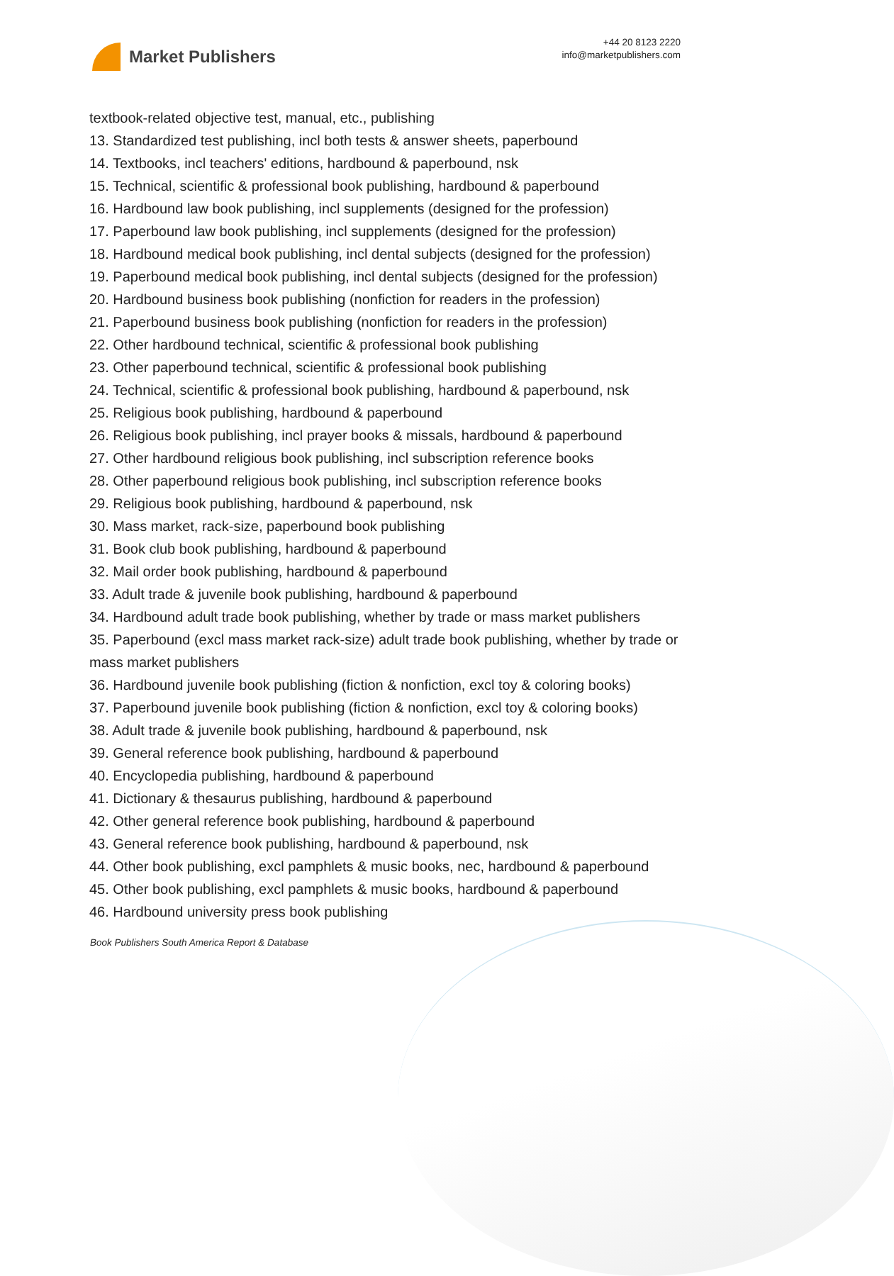Market Publishers
+44 20 8123 2220
info@marketpublishers.com
textbook-related objective test, manual, etc., publishing
13. Standardized test publishing, incl both tests & answer sheets, paperbound
14. Textbooks, incl teachers' editions, hardbound & paperbound, nsk
15. Technical, scientific & professional book publishing, hardbound & paperbound
16. Hardbound law book publishing, incl supplements (designed for the profession)
17. Paperbound law book publishing, incl supplements (designed for the profession)
18. Hardbound medical book publishing, incl dental subjects (designed for the profession)
19. Paperbound medical book publishing, incl dental subjects (designed for the profession)
20. Hardbound business book publishing (nonfiction for readers in the profession)
21. Paperbound business book publishing (nonfiction for readers in the profession)
22. Other hardbound technical, scientific & professional book publishing
23. Other paperbound technical, scientific & professional book publishing
24. Technical, scientific & professional book publishing, hardbound & paperbound, nsk
25. Religious book publishing, hardbound & paperbound
26. Religious book publishing, incl prayer books & missals, hardbound & paperbound
27. Other hardbound religious book publishing, incl subscription reference books
28. Other paperbound religious book publishing, incl subscription reference books
29. Religious book publishing, hardbound & paperbound, nsk
30. Mass market, rack-size, paperbound book publishing
31. Book club book publishing, hardbound & paperbound
32. Mail order book publishing, hardbound & paperbound
33. Adult trade & juvenile book publishing, hardbound & paperbound
34. Hardbound adult trade book publishing, whether by trade or mass market publishers
35. Paperbound (excl mass market rack-size) adult trade book publishing, whether by trade or mass market publishers
36. Hardbound juvenile book publishing (fiction & nonfiction, excl toy & coloring books)
37. Paperbound juvenile book publishing (fiction & nonfiction, excl toy & coloring books)
38. Adult trade & juvenile book publishing, hardbound & paperbound, nsk
39. General reference book publishing, hardbound & paperbound
40. Encyclopedia publishing, hardbound & paperbound
41. Dictionary & thesaurus publishing, hardbound & paperbound
42. Other general reference book publishing, hardbound & paperbound
43. General reference book publishing, hardbound & paperbound, nsk
44. Other book publishing, excl pamphlets & music books, nec, hardbound & paperbound
45. Other book publishing, excl pamphlets & music books, hardbound & paperbound
46. Hardbound university press book publishing
Book Publishers South America Report & Database